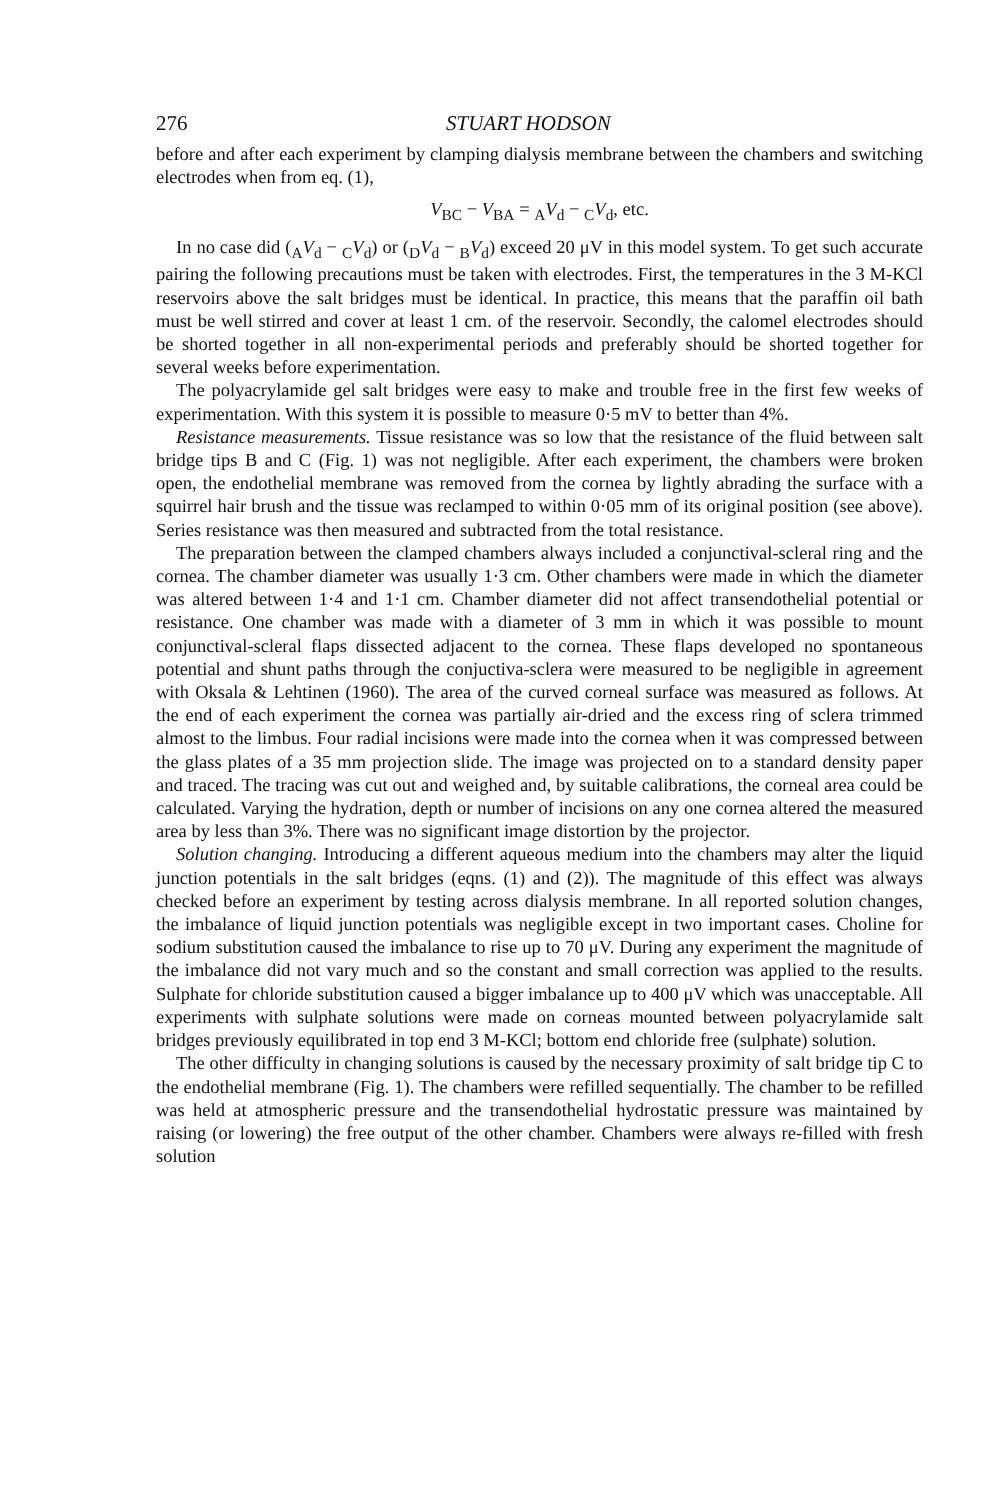276 STUART HODSON
before and after each experiment by clamping dialysis membrane between the chambers and switching electrodes when from eq. (1),
V<sub>BC</sub> − V<sub>BA</sub> = <sub>A</sub>V<sub>d</sub> − <sub>C</sub>V<sub>d</sub>, etc.
In no case did (<sub>A</sub>V<sub>d</sub> − <sub>C</sub>V<sub>d</sub>) or (<sub>D</sub>V<sub>d</sub> − <sub>B</sub>V<sub>d</sub>) exceed 20 μV in this model system. To get such accurate pairing the following precautions must be taken with electrodes. First, the temperatures in the 3 M-KCl reservoirs above the salt bridges must be identical. In practice, this means that the paraffin oil bath must be well stirred and cover at least 1 cm. of the reservoir. Secondly, the calomel electrodes should be shorted together in all non-experimental periods and preferably should be shorted together for several weeks before experimentation.
The polyacrylamide gel salt bridges were easy to make and trouble free in the first few weeks of experimentation. With this system it is possible to measure 0·5 mV to better than 4%.
Resistance measurements. Tissue resistance was so low that the resistance of the fluid between salt bridge tips B and C (Fig. 1) was not negligible. After each experiment, the chambers were broken open, the endothelial membrane was removed from the cornea by lightly abrading the surface with a squirrel hair brush and the tissue was reclamped to within 0·05 mm of its original position (see above). Series resistance was then measured and subtracted from the total resistance.
The preparation between the clamped chambers always included a conjunctival-scleral ring and the cornea. The chamber diameter was usually 1·3 cm. Other chambers were made in which the diameter was altered between 1·4 and 1·1 cm. Chamber diameter did not affect transendothelial potential or resistance. One chamber was made with a diameter of 3 mm in which it was possible to mount conjunctival-scleral flaps dissected adjacent to the cornea. These flaps developed no spontaneous potential and shunt paths through the conjuctiva-sclera were measured to be negligible in agreement with Oksala & Lehtinen (1960). The area of the curved corneal surface was measured as follows. At the end of each experiment the cornea was partially air-dried and the excess ring of sclera trimmed almost to the limbus. Four radial incisions were made into the cornea when it was compressed between the glass plates of a 35 mm projection slide. The image was projected on to a standard density paper and traced. The tracing was cut out and weighed and, by suitable calibrations, the corneal area could be calculated. Varying the hydration, depth or number of incisions on any one cornea altered the measured area by less than 3%. There was no significant image distortion by the projector.
Solution changing. Introducing a different aqueous medium into the chambers may alter the liquid junction potentials in the salt bridges (eqns. (1) and (2)). The magnitude of this effect was always checked before an experiment by testing across dialysis membrane. In all reported solution changes, the imbalance of liquid junction potentials was negligible except in two important cases. Choline for sodium substitution caused the imbalance to rise up to 70 μV. During any experiment the magnitude of the imbalance did not vary much and so the constant and small correction was applied to the results. Sulphate for chloride substitution caused a bigger imbalance up to 400 μV which was unacceptable. All experiments with sulphate solutions were made on corneas mounted between polyacrylamide salt bridges previously equilibrated in top end 3 M-KCl; bottom end chloride free (sulphate) solution.
The other difficulty in changing solutions is caused by the necessary proximity of salt bridge tip C to the endothelial membrane (Fig. 1). The chambers were refilled sequentially. The chamber to be refilled was held at atmospheric pressure and the transendothelial hydrostatic pressure was maintained by raising (or lowering) the free output of the other chamber. Chambers were always re-filled with fresh solution